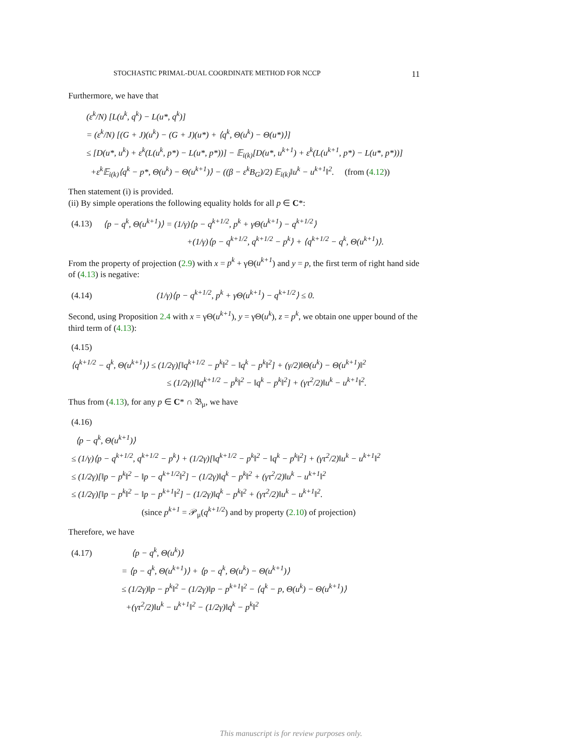STOCHASTIC PRIMAL-DUAL COORDINATE METHOD FOR NCCP 11
Furthermore, we have that
(ε<sup>k</sup>/N) [L(u<sup>k</sup>, q<sup>k</sup>) − L(u*, q<sup>k</sup>)]
= (ε<sup>k</sup>/N) [(G + J)(u<sup>k</sup>) − (G + J)(u*) + ⟨q<sup>k</sup>, Θ(u<sup>k</sup>) − Θ(u*)⟩]
≤ [D(u*, u<sup>k</sup>) + ε<sup>k</sup>(L(u<sup>k</sup>, p*) − L(u*, p*))] − 𝔼<sub>i(k)</sub>[D(u*, u<sup>k+1</sup>) + ε<sup>k</sup>(L(u<sup>k+1</sup>, p*) − L(u*, p*))]
+ε<sup>k</sup>𝔼<sub>i(k)</sub>⟨q<sup>k</sup> − p*, Θ(u<sup>k</sup>) − Θ(u<sup>k+1</sup>)⟩ − ((β − ε<sup>k</sup>B<sub>G</sub>)/2) 𝔼<sub>i(k)</sub>‖u<sup>k</sup> − u<sup>k+1</sup>‖<sup>2</sup>. (from (4.12))
Then statement (i) is provided.
(ii) By simple operations the following equality holds for all p ∈ C*:
(4.13) ⟨p − q<sup>k</sup>, Θ(u<sup>k+1</sup>)⟩ = (1/γ)⟨p − q<sup>k+1/2</sup>, p<sup>k</sup> + γΘ(u<sup>k+1</sup>) − q<sup>k+1/2</sup>⟩
+(1/γ)⟨p − q<sup>k+1/2</sup>, q<sup>k+1/2</sup> − p<sup>k</sup>⟩ + ⟨q<sup>k+1/2</sup> − q<sup>k</sup>, Θ(u<sup>k+1</sup>)⟩.
From the property of projection (2.9) with x = p<sup>k</sup> + γΘ(u<sup>k+1</sup>) and y = p, the first term of right hand side of (4.13) is negative:
(4.14) (1/γ)⟨p − q<sup>k+1/2</sup>, p<sup>k</sup> + γΘ(u<sup>k+1</sup>) − q<sup>k+1/2</sup>⟩ ≤ 0.
Second, using Proposition 2.4 with x = γΘ(u<sup>k+1</sup>), y = γΘ(u<sup>k</sup>), z = p<sup>k</sup>, we obtain one upper bound of the third term of (4.13):
(4.15)
⟨q<sup>k+1/2</sup> − q<sup>k</sup>, Θ(u<sup>k+1</sup>)⟩ ≤ (1/2γ)[‖q<sup>k+1/2</sup> − p<sup>k</sup>‖<sup>2</sup> − ‖q<sup>k</sup> − p<sup>k</sup>‖<sup>2</sup>] + (γ/2)‖Θ(u<sup>k</sup>) − Θ(u<sup>k+1</sup>)‖<sup>2</sup>
≤ (1/2γ)[‖q<sup>k+1/2</sup> − p<sup>k</sup>‖<sup>2</sup> − ‖q<sup>k</sup> − p<sup>k</sup>‖<sup>2</sup>] + (γτ<sup>2</sup>/2)‖u<sup>k</sup> − u<sup>k+1</sup>‖<sup>2</sup>.
Thus from (4.13), for any p ∈ C* ∩ 𝔅<sub>μ</sub>, we have
(4.16)
⟨p − q<sup>k</sup>, Θ(u<sup>k+1</sup>)⟩
≤ (1/γ)⟨p − q<sup>k+1/2</sup>, q<sup>k+1/2</sup> − p<sup>k</sup>⟩ + (1/2γ)[‖q<sup>k+1/2</sup> − p<sup>k</sup>‖<sup>2</sup> − ‖q<sup>k</sup> − p<sup>k</sup>‖<sup>2</sup>] + (γτ<sup>2</sup>/2)‖u<sup>k</sup> − u<sup>k+1</sup>‖<sup>2</sup>
≤ (1/2γ)[‖p − p<sup>k</sup>‖<sup>2</sup> − ‖p − q<sup>k+1/2</sup>‖<sup>2</sup>] − (1/2γ)‖q<sup>k</sup> − p<sup>k</sup>‖<sup>2</sup> + (γτ<sup>2</sup>/2)‖u<sup>k</sup> − u<sup>k+1</sup>‖<sup>2</sup>
≤ (1/2γ)[‖p − p<sup>k</sup>‖<sup>2</sup> − ‖p − p<sup>k+1</sup>‖<sup>2</sup>] − (1/2γ)‖q<sup>k</sup> − p<sup>k</sup>‖<sup>2</sup> + (γτ<sup>2</sup>/2)‖u<sup>k</sup> − u<sup>k+1</sup>‖<sup>2</sup>.
(since p<sup>k+1</sup> = 𝒫<sub>μ</sub>(q<sup>k+1/2</sup>) and by property (2.10) of projection)
Therefore, we have
(4.17) ⟨p − q<sup>k</sup>, Θ(u<sup>k</sup>)⟩
= ⟨p − q<sup>k</sup>, Θ(u<sup>k+1</sup>)⟩ + ⟨p − q<sup>k</sup>, Θ(u<sup>k</sup>) − Θ(u<sup>k+1</sup>)⟩
≤ (1/2γ)‖p − p<sup>k</sup>‖<sup>2</sup> − (1/2γ)‖p − p<sup>k+1</sup>‖<sup>2</sup> − ⟨q<sup>k</sup> − p, Θ(u<sup>k</sup>) − Θ(u<sup>k+1</sup>)⟩
+(γτ<sup>2</sup>/2)‖u<sup>k</sup> − u<sup>k+1</sup>‖<sup>2</sup> − (1/2γ)‖q<sup>k</sup> − p<sup>k</sup>‖<sup>2</sup>
This manuscript is for review purposes only.